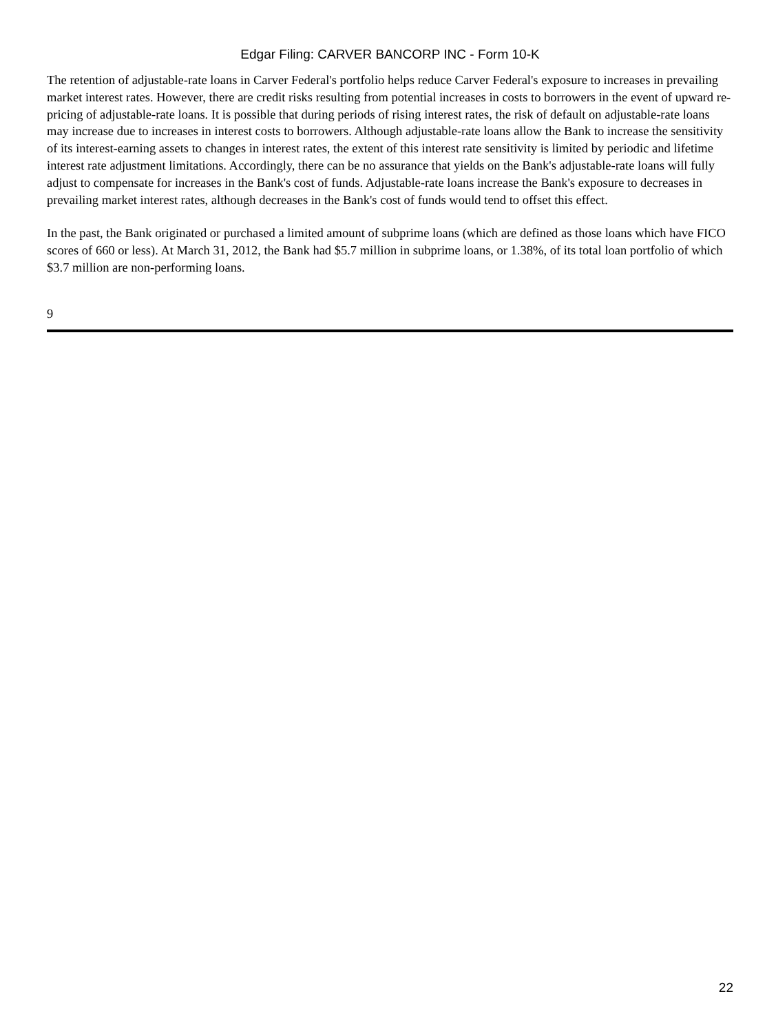Edgar Filing: CARVER BANCORP INC - Form 10-K
The retention of adjustable-rate loans in Carver Federal's portfolio helps reduce Carver Federal's exposure to increases in prevailing market interest rates. However, there are credit risks resulting from potential increases in costs to borrowers in the event of upward re-pricing of adjustable-rate loans. It is possible that during periods of rising interest rates, the risk of default on adjustable-rate loans may increase due to increases in interest costs to borrowers. Although adjustable-rate loans allow the Bank to increase the sensitivity of its interest-earning assets to changes in interest rates, the extent of this interest rate sensitivity is limited by periodic and lifetime interest rate adjustment limitations. Accordingly, there can be no assurance that yields on the Bank's adjustable-rate loans will fully adjust to compensate for increases in the Bank's cost of funds. Adjustable-rate loans increase the Bank's exposure to decreases in prevailing market interest rates, although decreases in the Bank's cost of funds would tend to offset this effect.
In the past, the Bank originated or purchased a limited amount of subprime loans (which are defined as those loans which have FICO scores of 660 or less). At March 31, 2012, the Bank had $5.7 million in subprime loans, or 1.38%, of its total loan portfolio of which $3.7 million are non-performing loans.
9
22